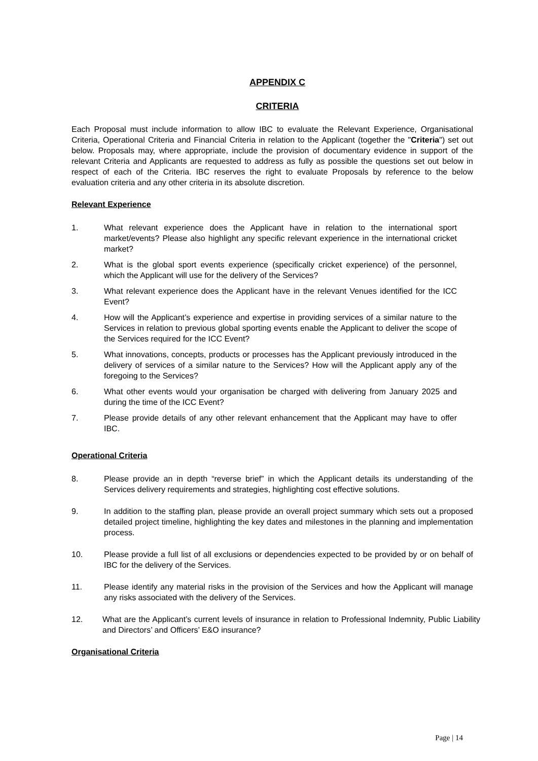APPENDIX C
CRITERIA
Each Proposal must include information to allow IBC to evaluate the Relevant Experience, Organisational Criteria, Operational Criteria and Financial Criteria in relation to the Applicant (together the "Criteria") set out below. Proposals may, where appropriate, include the provision of documentary evidence in support of the relevant Criteria and Applicants are requested to address as fully as possible the questions set out below in respect of each of the Criteria. IBC reserves the right to evaluate Proposals by reference to the below evaluation criteria and any other criteria in its absolute discretion.
Relevant Experience
1. What relevant experience does the Applicant have in relation to the international sport market/events? Please also highlight any specific relevant experience in the international cricket market?
2. What is the global sport events experience (specifically cricket experience) of the personnel, which the Applicant will use for the delivery of the Services?
3. What relevant experience does the Applicant have in the relevant Venues identified for the ICC Event?
4. How will the Applicant’s experience and expertise in providing services of a similar nature to the Services in relation to previous global sporting events enable the Applicant to deliver the scope of the Services required for the ICC Event?
5. What innovations, concepts, products or processes has the Applicant previously introduced in the delivery of services of a similar nature to the Services? How will the Applicant apply any of the foregoing to the Services?
6. What other events would your organisation be charged with delivering from January 2025 and during the time of the ICC Event?
7. Please provide details of any other relevant enhancement that the Applicant may have to offer IBC.
Operational Criteria
8. Please provide an in depth “reverse brief” in which the Applicant details its understanding of the Services delivery requirements and strategies, highlighting cost effective solutions.
9. In addition to the staffing plan, please provide an overall project summary which sets out a proposed detailed project timeline, highlighting the key dates and milestones in the planning and implementation process.
10. Please provide a full list of all exclusions or dependencies expected to be provided by or on behalf of IBC for the delivery of the Services.
11. Please identify any material risks in the provision of the Services and how the Applicant will manage any risks associated with the delivery of the Services.
12. What are the Applicant’s current levels of insurance in relation to Professional Indemnity, Public Liability and Directors’ and Officers’ E&O insurance?
Organisational Criteria
Page | 14